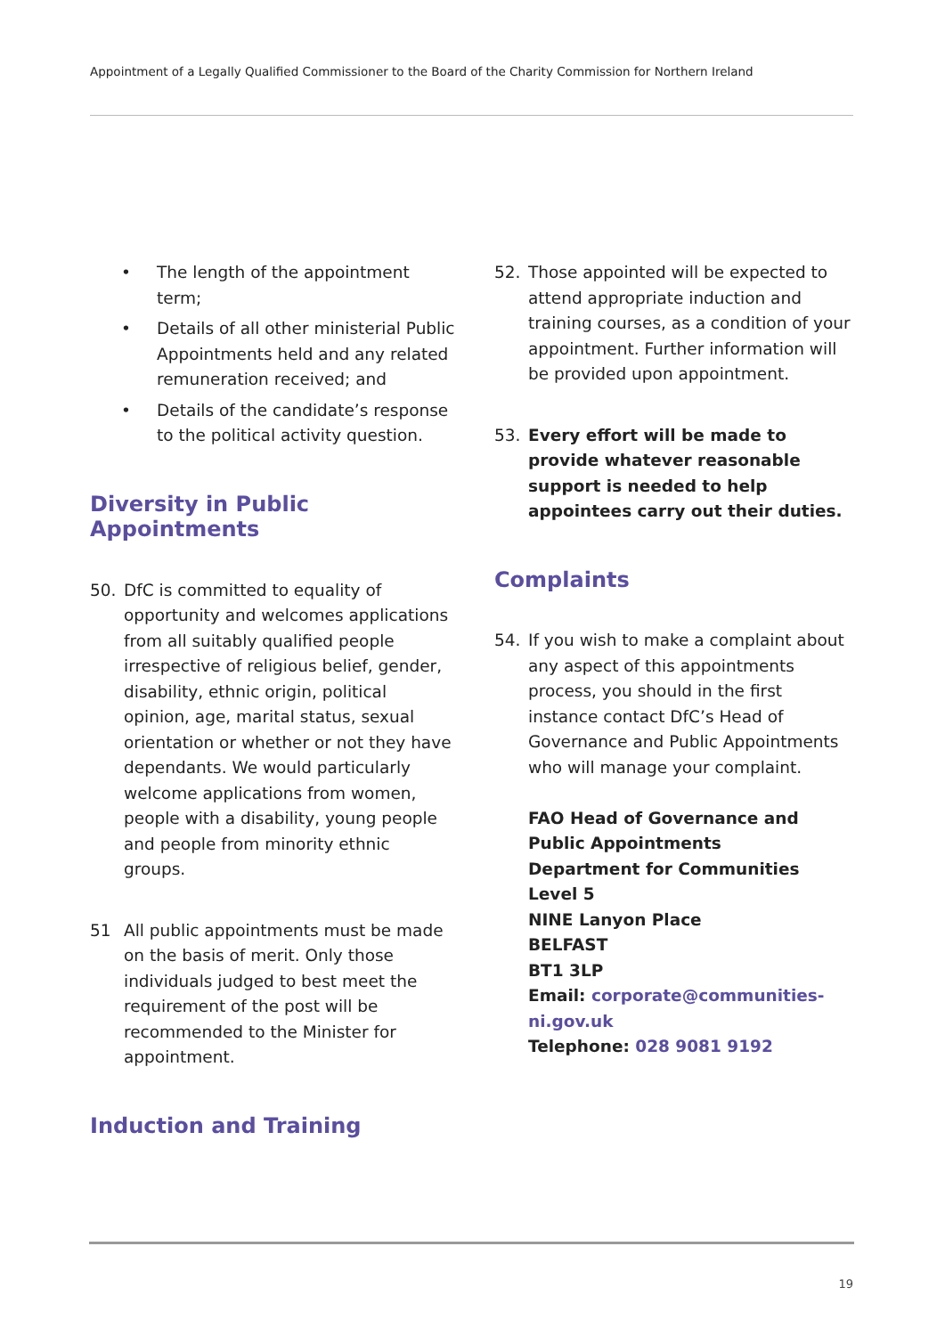Appointment of a Legally Qualified Commissioner to the Board of the Charity Commission for Northern Ireland
• The length of the appointment term;
• Details of all other ministerial Public Appointments held and any related remuneration received; and
• Details of the candidate’s response to the political activity question.
Diversity in Public Appointments
50. DfC is committed to equality of opportunity and welcomes applications from all suitably qualified people irrespective of religious belief, gender, disability, ethnic origin, political opinion, age, marital status, sexual orientation or whether or not they have dependants. We would particularly welcome applications from women, people with a disability, young people and people from minority ethnic groups.
51 All public appointments must be made on the basis of merit. Only those individuals judged to best meet the requirement of the post will be recommended to the Minister for appointment.
Induction and Training
52. Those appointed will be expected to attend appropriate induction and training courses, as a condition of your appointment. Further information will be provided upon appointment.
53. Every effort will be made to provide whatever reasonable support is needed to help appointees carry out their duties.
Complaints
54. If you wish to make a complaint about any aspect of this appointments process, you should in the first instance contact DfC’s Head of Governance and Public Appointments who will manage your complaint.
FAO Head of Governance and Public Appointments
Department for Communities
Level 5
NINE Lanyon Place
BELFAST
BT1 3LP
Email: corporate@communities-ni.gov.uk
Telephone: 028 9081 9192
19